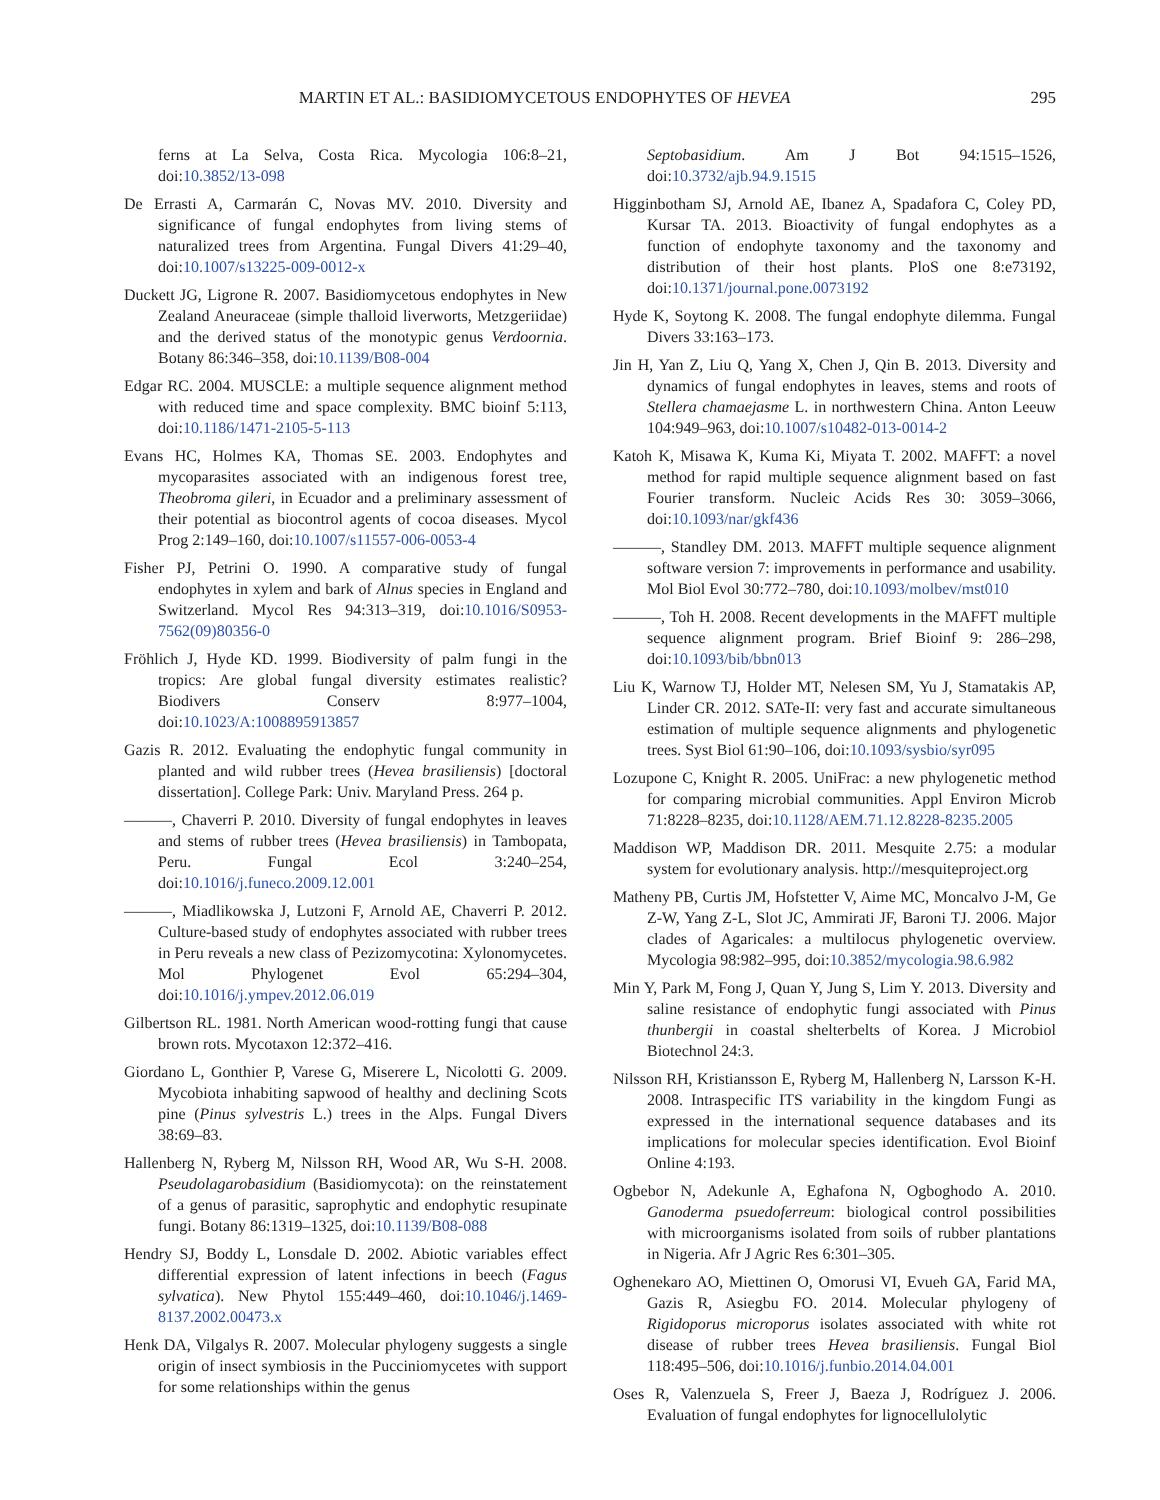MARTIN ET AL.: BASIDIOMYCETOUS ENDOPHYTES OF HEVEA 295
ferns at La Selva, Costa Rica. Mycologia 106:8–21, doi:10.3852/13-098
De Errasti A, Carmarán C, Novas MV. 2010. Diversity and significance of fungal endophytes from living stems of naturalized trees from Argentina. Fungal Divers 41:29–40, doi:10.1007/s13225-009-0012-x
Duckett JG, Ligrone R. 2007. Basidiomycetous endophytes in New Zealand Aneuraceae (simple thalloid liverworts, Metzgeriidae) and the derived status of the monotypic genus Verdoornia. Botany 86:346–358, doi:10.1139/B08-004
Edgar RC. 2004. MUSCLE: a multiple sequence alignment method with reduced time and space complexity. BMC bioinf 5:113, doi:10.1186/1471-2105-5-113
Evans HC, Holmes KA, Thomas SE. 2003. Endophytes and mycoparasites associated with an indigenous forest tree, Theobroma gileri, in Ecuador and a preliminary assessment of their potential as biocontrol agents of cocoa diseases. Mycol Prog 2:149–160, doi:10.1007/s11557-006-0053-4
Fisher PJ, Petrini O. 1990. A comparative study of fungal endophytes in xylem and bark of Alnus species in England and Switzerland. Mycol Res 94:313–319, doi:10.1016/S0953-7562(09)80356-0
Fröhlich J, Hyde KD. 1999. Biodiversity of palm fungi in the tropics: Are global fungal diversity estimates realistic? Biodivers Conserv 8:977–1004, doi:10.1023/A:1008895913857
Gazis R. 2012. Evaluating the endophytic fungal community in planted and wild rubber trees (Hevea brasiliensis) [doctoral dissertation]. College Park: Univ. Maryland Press. 264 p.
———, Chaverri P. 2010. Diversity of fungal endophytes in leaves and stems of rubber trees (Hevea brasiliensis) in Tambopata, Peru. Fungal Ecol 3:240–254, doi:10.1016/j.funeco.2009.12.001
———, Miadlikowska J, Lutzoni F, Arnold AE, Chaverri P. 2012. Culture-based study of endophytes associated with rubber trees in Peru reveals a new class of Pezizomycotina: Xylonomycetes. Mol Phylogenet Evol 65:294–304, doi:10.1016/j.ympev.2012.06.019
Gilbertson RL. 1981. North American wood-rotting fungi that cause brown rots. Mycotaxon 12:372–416.
Giordano L, Gonthier P, Varese G, Miserere L, Nicolotti G. 2009. Mycobiota inhabiting sapwood of healthy and declining Scots pine (Pinus sylvestris L.) trees in the Alps. Fungal Divers 38:69–83.
Hallenberg N, Ryberg M, Nilsson RH, Wood AR, Wu S-H. 2008. Pseudolagarobasidium (Basidiomycota): on the reinstatement of a genus of parasitic, saprophytic and endophytic resupinate fungi. Botany 86:1319–1325, doi:10.1139/B08-088
Hendry SJ, Boddy L, Lonsdale D. 2002. Abiotic variables effect differential expression of latent infections in beech (Fagus sylvatica). New Phytol 155:449–460, doi:10.1046/j.1469-8137.2002.00473.x
Henk DA, Vilgalys R. 2007. Molecular phylogeny suggests a single origin of insect symbiosis in the Pucciniomycetes with support for some relationships within the genus
Septobasidium. Am J Bot 94:1515–1526, doi:10.3732/ajb.94.9.1515
Higginbotham SJ, Arnold AE, Ibanez A, Spadafora C, Coley PD, Kursar TA. 2013. Bioactivity of fungal endophytes as a function of endophyte taxonomy and the taxonomy and distribution of their host plants. PloS one 8:e73192, doi:10.1371/journal.pone.0073192
Hyde K, Soytong K. 2008. The fungal endophyte dilemma. Fungal Divers 33:163–173.
Jin H, Yan Z, Liu Q, Yang X, Chen J, Qin B. 2013. Diversity and dynamics of fungal endophytes in leaves, stems and roots of Stellera chamaejasme L. in northwestern China. Anton Leeuw 104:949–963, doi:10.1007/s10482-013-0014-2
Katoh K, Misawa K, Kuma Ki, Miyata T. 2002. MAFFT: a novel method for rapid multiple sequence alignment based on fast Fourier transform. Nucleic Acids Res 30: 3059–3066, doi:10.1093/nar/gkf436
———, Standley DM. 2013. MAFFT multiple sequence alignment software version 7: improvements in performance and usability. Mol Biol Evol 30:772–780, doi:10.1093/molbev/mst010
———, Toh H. 2008. Recent developments in the MAFFT multiple sequence alignment program. Brief Bioinf 9: 286–298, doi:10.1093/bib/bbn013
Liu K, Warnow TJ, Holder MT, Nelesen SM, Yu J, Stamatakis AP, Linder CR. 2012. SATe-II: very fast and accurate simultaneous estimation of multiple sequence alignments and phylogenetic trees. Syst Biol 61:90–106, doi:10.1093/sysbio/syr095
Lozupone C, Knight R. 2005. UniFrac: a new phylogenetic method for comparing microbial communities. Appl Environ Microb 71:8228–8235, doi:10.1128/AEM.71.12.8228-8235.2005
Maddison WP, Maddison DR. 2011. Mesquite 2.75: a modular system for evolutionary analysis. http://mesquiteproject.org
Matheny PB, Curtis JM, Hofstetter V, Aime MC, Moncalvo J-M, Ge Z-W, Yang Z-L, Slot JC, Ammirati JF, Baroni TJ. 2006. Major clades of Agaricales: a multilocus phylogenetic overview. Mycologia 98:982–995, doi:10.3852/mycologia.98.6.982
Min Y, Park M, Fong J, Quan Y, Jung S, Lim Y. 2013. Diversity and saline resistance of endophytic fungi associated with Pinus thunbergii in coastal shelterbelts of Korea. J Microbiol Biotechnol 24:3.
Nilsson RH, Kristiansson E, Ryberg M, Hallenberg N, Larsson K-H. 2008. Intraspecific ITS variability in the kingdom Fungi as expressed in the international sequence databases and its implications for molecular species identification. Evol Bioinf Online 4:193.
Ogbebor N, Adekunle A, Eghafona N, Ogboghodo A. 2010. Ganoderma psuedoferreum: biological control possibilities with microorganisms isolated from soils of rubber plantations in Nigeria. Afr J Agric Res 6:301–305.
Oghenekaro AO, Miettinen O, Omorusi VI, Evueh GA, Farid MA, Gazis R, Asiegbu FO. 2014. Molecular phylogeny of Rigidoporus microporus isolates associated with white rot disease of rubber trees Hevea brasiliensis. Fungal Biol 118:495–506, doi:10.1016/j.funbio.2014.04.001
Oses R, Valenzuela S, Freer J, Baeza J, Rodríguez J. 2006. Evaluation of fungal endophytes for lignocellulolytic